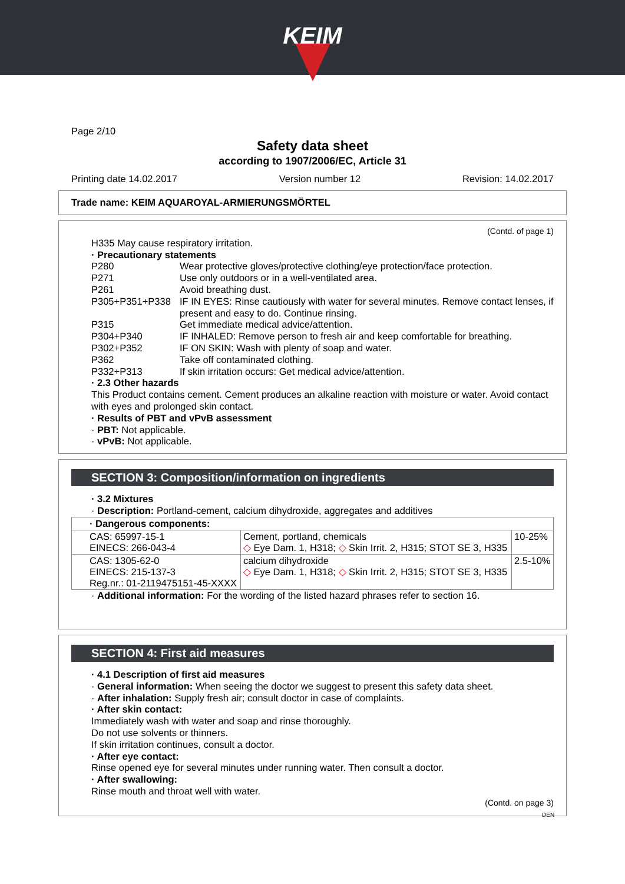KEIM
Page 2/10
Safety data sheet
according to 1907/2006/EC, Article 31
Printing date 14.02.2017 Version number 12 Revision: 14.02.2017
Trade name: KEIM AQUAROYAL-ARMIERUNGSMÖRTEL
(Contd. of page 1)
H335 May cause respiratory irritation.
· Precautionary statements
P280 Wear protective gloves/protective clothing/eye protection/face protection.
P271 Use only outdoors or in a well-ventilated area.
P261 Avoid breathing dust.
P305+P351+P338 IF IN EYES: Rinse cautiously with water for several minutes. Remove contact lenses, if present and easy to do. Continue rinsing.
P315 Get immediate medical advice/attention.
P304+P340 IF INHALED: Remove person to fresh air and keep comfortable for breathing.
P302+P352 IF ON SKIN: Wash with plenty of soap and water.
P362 Take off contaminated clothing.
P332+P313 If skin irritation occurs: Get medical advice/attention.
· 2.3 Other hazards
This Product contains cement. Cement produces an alkaline reaction with moisture or water. Avoid contact with eyes and prolonged skin contact.
· Results of PBT and vPvB assessment
· PBT: Not applicable.
· vPvB: Not applicable.
SECTION 3: Composition/information on ingredients
· 3.2 Mixtures
· Description: Portland-cement, calcium dihydroxide, aggregates and additives
| · Dangerous components: | | |
| CAS: 65997-15-1 EINECS: 266-043-4 | Cement, portland, chemicals ◇ Eye Dam. 1, H318; ◇ Skin Irrit. 2, H315; STOT SE 3, H335 | 10-25% |
| CAS: 1305-62-0 EINECS: 215-137-3 Reg.nr.: 01-2119475151-45-XXXX | calcium dihydroxide ◇ Eye Dam. 1, H318; ◇ Skin Irrit. 2, H315; STOT SE 3, H335 | 2.5-10% |
· Additional information: For the wording of the listed hazard phrases refer to section 16.
SECTION 4: First aid measures
· 4.1 Description of first aid measures
· General information: When seeing the doctor we suggest to present this safety data sheet.
· After inhalation: Supply fresh air; consult doctor in case of complaints.
· After skin contact:
Immediately wash with water and soap and rinse thoroughly.
Do not use solvents or thinners.
If skin irritation continues, consult a doctor.
· After eye contact:
Rinse opened eye for several minutes under running water. Then consult a doctor.
· After swallowing:
Rinse mouth and throat well with water.
(Contd. on page 3)
DEN